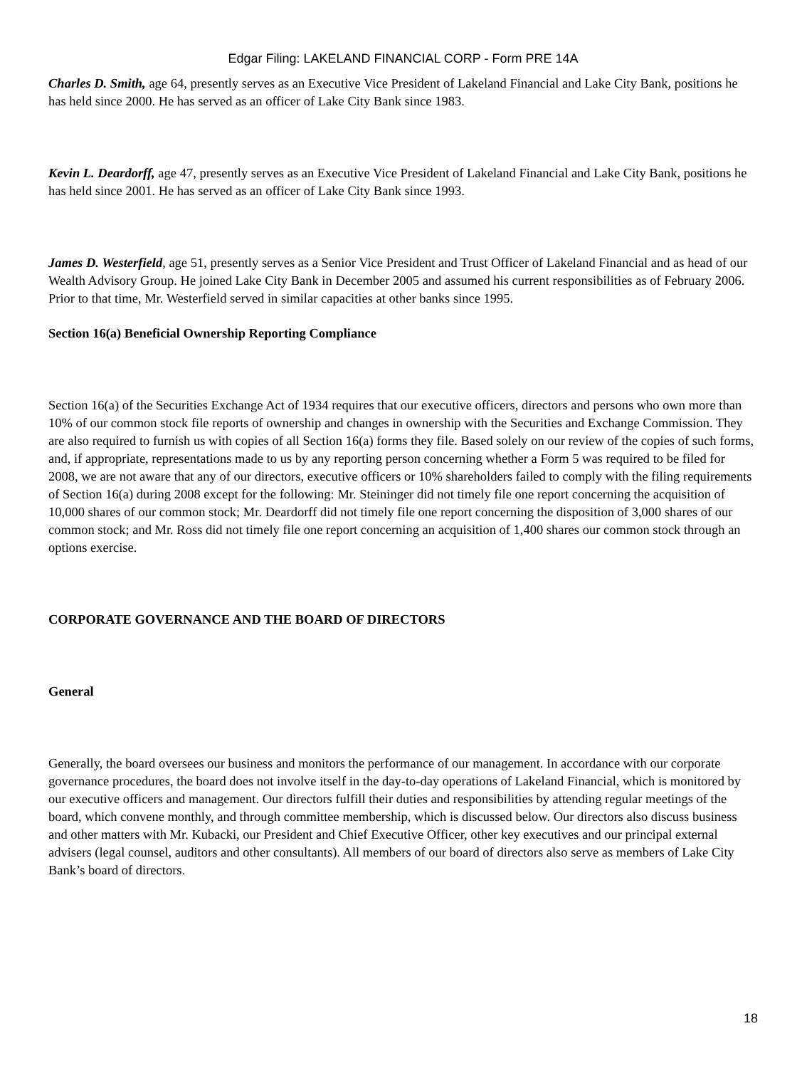Edgar Filing: LAKELAND FINANCIAL CORP - Form PRE 14A
Charles D. Smith, age 64, presently serves as an Executive Vice President of Lakeland Financial and Lake City Bank, positions he has held since 2000. He has served as an officer of Lake City Bank since 1983.
Kevin L. Deardorff, age 47, presently serves as an Executive Vice President of Lakeland Financial and Lake City Bank, positions he has held since 2001. He has served as an officer of Lake City Bank since 1993.
James D. Westerfield, age 51, presently serves as a Senior Vice President and Trust Officer of Lakeland Financial and as head of our Wealth Advisory Group. He joined Lake City Bank in December 2005 and assumed his current responsibilities as of February 2006. Prior to that time, Mr. Westerfield served in similar capacities at other banks since 1995.
Section 16(a) Beneficial Ownership Reporting Compliance
Section 16(a) of the Securities Exchange Act of 1934 requires that our executive officers, directors and persons who own more than 10% of our common stock file reports of ownership and changes in ownership with the Securities and Exchange Commission. They are also required to furnish us with copies of all Section 16(a) forms they file. Based solely on our review of the copies of such forms, and, if appropriate, representations made to us by any reporting person concerning whether a Form 5 was required to be filed for 2008, we are not aware that any of our directors, executive officers or 10% shareholders failed to comply with the filing requirements of Section 16(a) during 2008 except for the following: Mr. Steininger did not timely file one report concerning the acquisition of 10,000 shares of our common stock; Mr. Deardorff did not timely file one report concerning the disposition of 3,000 shares of our common stock; and Mr. Ross did not timely file one report concerning an acquisition of 1,400 shares our common stock through an options exercise.
CORPORATE GOVERNANCE AND THE BOARD OF DIRECTORS
General
Generally, the board oversees our business and monitors the performance of our management. In accordance with our corporate governance procedures, the board does not involve itself in the day-to-day operations of Lakeland Financial, which is monitored by our executive officers and management. Our directors fulfill their duties and responsibilities by attending regular meetings of the board, which convene monthly, and through committee membership, which is discussed below. Our directors also discuss business and other matters with Mr. Kubacki, our President and Chief Executive Officer, other key executives and our principal external advisers (legal counsel, auditors and other consultants). All members of our board of directors also serve as members of Lake City Bank’s board of directors.
18